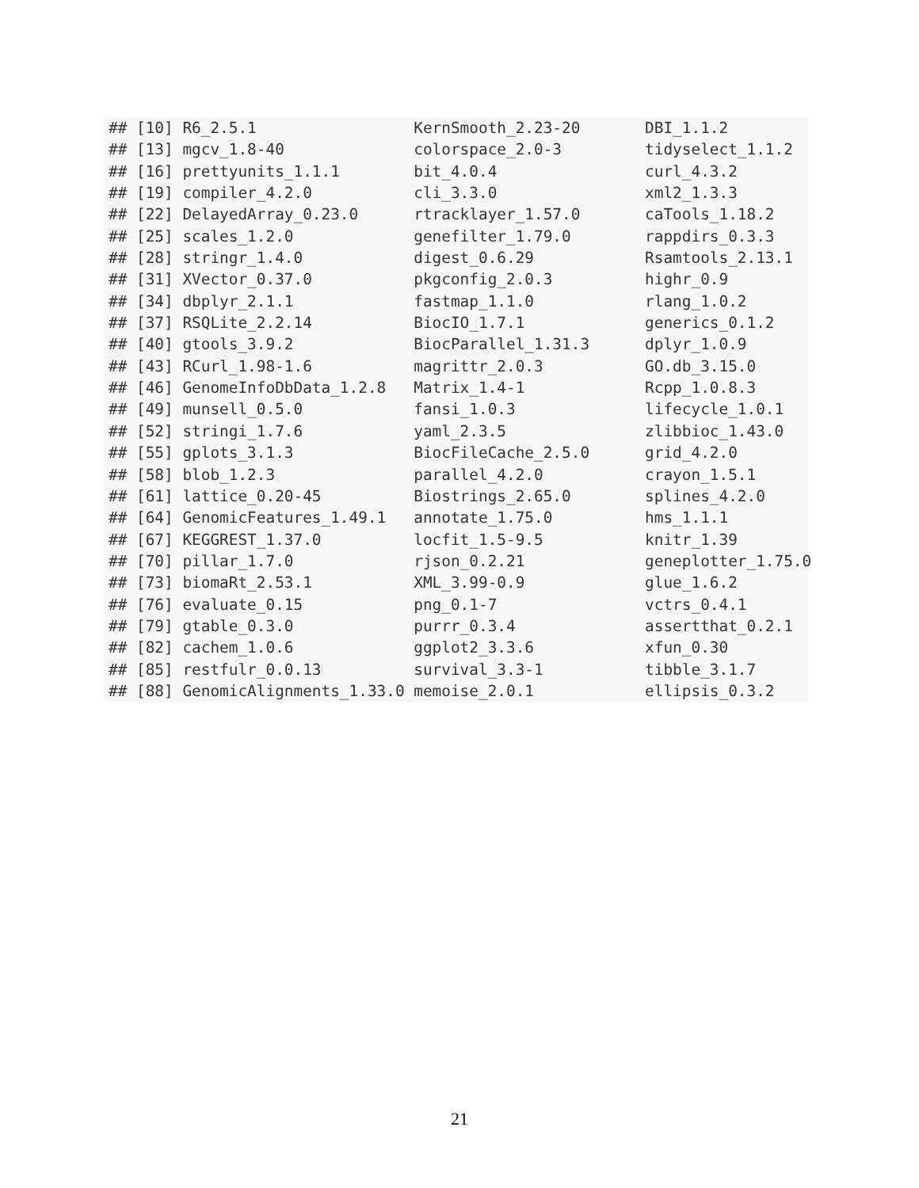## [10] R6_2.5.1                 KernSmooth_2.23-20       DBI_1.1.2
## [13] mgcv_1.8-40              colorspace_2.0-3         tidyselect_1.1.2
## [16] prettyunits_1.1.1        bit_4.0.4                curl_4.3.2
## [19] compiler_4.2.0           cli_3.3.0                xml2_1.3.3
## [22] DelayedArray_0.23.0      rtracklayer_1.57.0       caTools_1.18.2
## [25] scales_1.2.0             genefilter_1.79.0        rappdirs_0.3.3
## [28] stringr_1.4.0            digest_0.6.29            Rsamtools_2.13.1
## [31] XVector_0.37.0           pkgconfig_2.0.3          highr_0.9
## [34] dbplyr_2.1.1             fastmap_1.1.0            rlang_1.0.2
## [37] RSQLite_2.2.14           BiocIO_1.7.1             generics_0.1.2
## [40] gtools_3.9.2             BiocParallel_1.31.3      dplyr_1.0.9
## [43] RCurl_1.98-1.6           magrittr_2.0.3           GO.db_3.15.0
## [46] GenomeInfoDbData_1.2.8   Matrix_1.4-1             Rcpp_1.0.8.3
## [49] munsell_0.5.0            fansi_1.0.3              lifecycle_1.0.1
## [52] stringi_1.7.6            yaml_2.3.5               zlibbioc_1.43.0
## [55] gplots_3.1.3             BiocFileCache_2.5.0      grid_4.2.0
## [58] blob_1.2.3               parallel_4.2.0           crayon_1.5.1
## [61] lattice_0.20-45          Biostrings_2.65.0        splines_4.2.0
## [64] GenomicFeatures_1.49.1   annotate_1.75.0          hms_1.1.1
## [67] KEGGREST_1.37.0          locfit_1.5-9.5           knitr_1.39
## [70] pillar_1.7.0             rjson_0.2.21             geneplotter_1.75.0
## [73] biomaRt_2.53.1           XML_3.99-0.9             glue_1.6.2
## [76] evaluate_0.15            png_0.1-7                vctrs_0.4.1
## [79] gtable_0.3.0             purrr_0.3.4              assertthat_0.2.1
## [82] cachem_1.0.6             ggplot2_3.3.6            xfun_0.30
## [85] restfulr_0.0.13          survival_3.3-1           tibble_3.1.7
## [88] GenomicAlignments_1.33.0 memoise_2.0.1            ellipsis_0.3.2
21